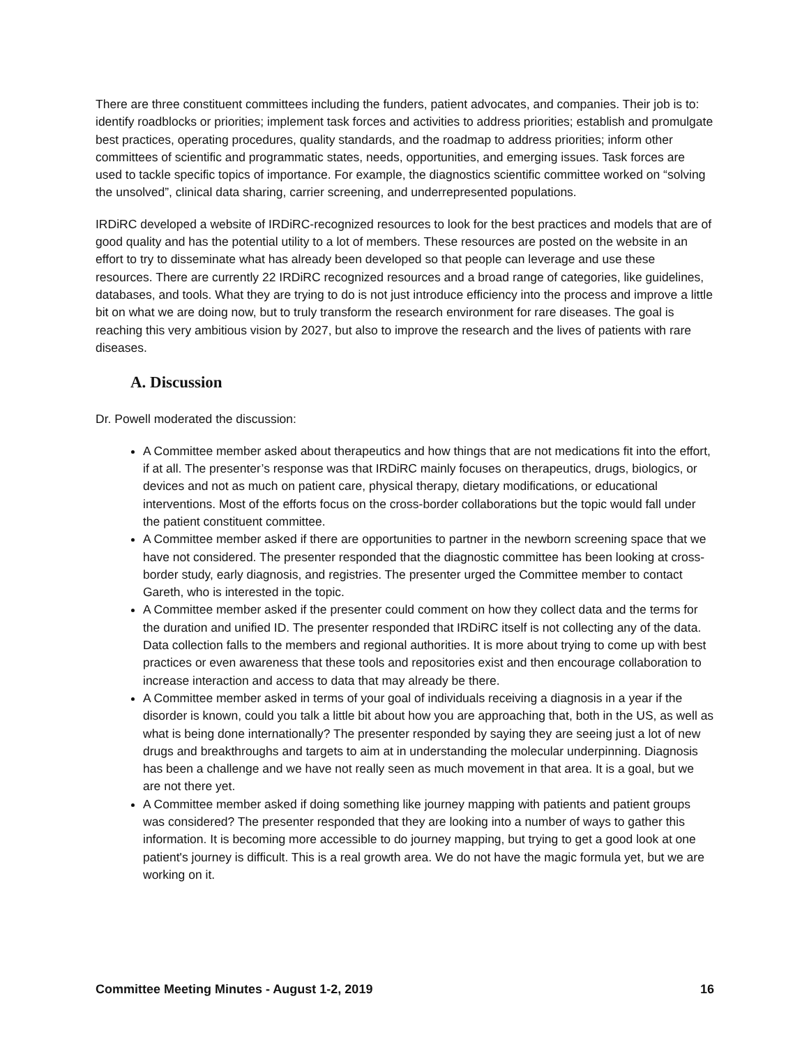There are three constituent committees including the funders, patient advocates, and companies. Their job is to: identify roadblocks or priorities; implement task forces and activities to address priorities; establish and promulgate best practices, operating procedures, quality standards, and the roadmap to address priorities; inform other committees of scientific and programmatic states, needs, opportunities, and emerging issues. Task forces are used to tackle specific topics of importance. For example, the diagnostics scientific committee worked on “solving the unsolved”, clinical data sharing, carrier screening, and underrepresented populations.
IRDiRC developed a website of IRDiRC-recognized resources to look for the best practices and models that are of good quality and has the potential utility to a lot of members. These resources are posted on the website in an effort to try to disseminate what has already been developed so that people can leverage and use these resources. There are currently 22 IRDiRC recognized resources and a broad range of categories, like guidelines, databases, and tools. What they are trying to do is not just introduce efficiency into the process and improve a little bit on what we are doing now, but to truly transform the research environment for rare diseases. The goal is reaching this very ambitious vision by 2027, but also to improve the research and the lives of patients with rare diseases.
A. Discussion
Dr. Powell moderated the discussion:
A Committee member asked about therapeutics and how things that are not medications fit into the effort, if at all. The presenter’s response was that IRDiRC mainly focuses on therapeutics, drugs, biologics, or devices and not as much on patient care, physical therapy, dietary modifications, or educational interventions. Most of the efforts focus on the cross-border collaborations but the topic would fall under the patient constituent committee.
A Committee member asked if there are opportunities to partner in the newborn screening space that we have not considered. The presenter responded that the diagnostic committee has been looking at cross-border study, early diagnosis, and registries. The presenter urged the Committee member to contact Gareth, who is interested in the topic.
A Committee member asked if the presenter could comment on how they collect data and the terms for the duration and unified ID. The presenter responded that IRDiRC itself is not collecting any of the data. Data collection falls to the members and regional authorities. It is more about trying to come up with best practices or even awareness that these tools and repositories exist and then encourage collaboration to increase interaction and access to data that may already be there.
A Committee member asked in terms of your goal of individuals receiving a diagnosis in a year if the disorder is known, could you talk a little bit about how you are approaching that, both in the US, as well as what is being done internationally? The presenter responded by saying they are seeing just a lot of new drugs and breakthroughs and targets to aim at in understanding the molecular underpinning. Diagnosis has been a challenge and we have not really seen as much movement in that area. It is a goal, but we are not there yet.
A Committee member asked if doing something like journey mapping with patients and patient groups was considered? The presenter responded that they are looking into a number of ways to gather this information. It is becoming more accessible to do journey mapping, but trying to get a good look at one patient's journey is difficult. This is a real growth area. We do not have the magic formula yet, but we are working on it.
Committee Meeting Minutes - August 1-2, 2019 16